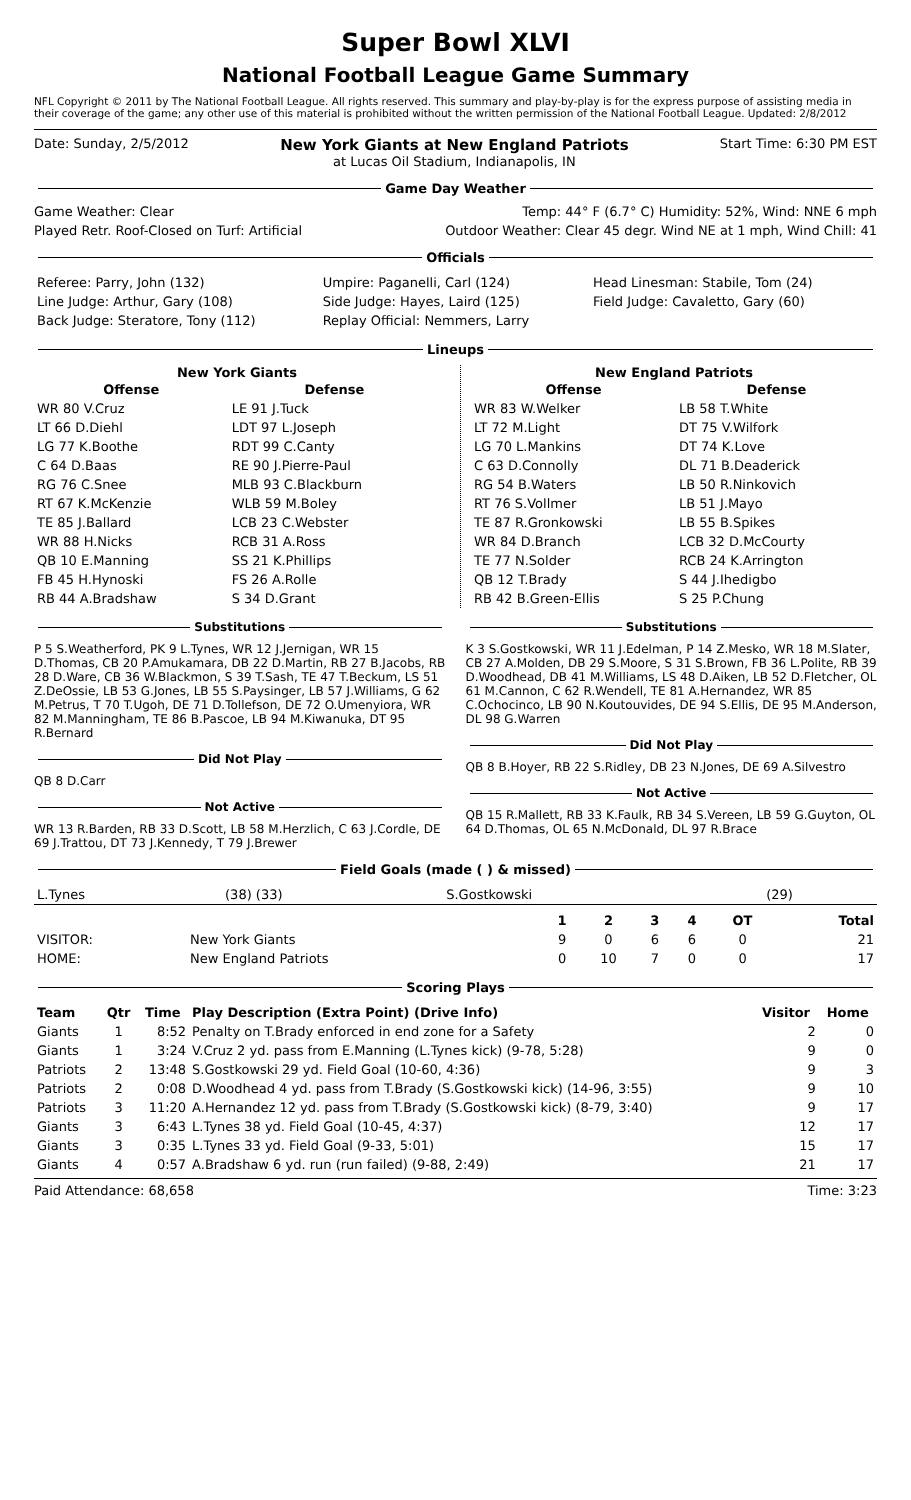Super Bowl XLVI
National Football League Game Summary
NFL Copyright © 2011 by The National Football League. All rights reserved. This summary and play-by-play is for the express purpose of assisting media in their coverage of the game; any other use of this material is prohibited without the written permission of the National Football League. Updated: 2/8/2012
Date: Sunday, 2/5/2012 New York Giants at New England Patriots
at Lucas Oil Stadium, Indianapolis, IN Start Time: 6:30 PM EST
Game Day Weather
Game Weather: Clear Temp: 44° F (6.7° C) Humidity: 52%, Wind: NNE 6 mph
Played Retr. Roof-Closed on Turf: Artificial Outdoor Weather: Clear 45 degr. Wind NE at 1 mph, Wind Chill: 41
Officials
| Referee: Parry, John (132) | Umpire: Paganelli, Carl (124) | Head Linesman: Stabile, Tom (24) |
| Line Judge: Arthur, Gary (108) | Side Judge: Hayes, Laird (125) | Field Judge: Cavaletto, Gary (60) |
| Back Judge: Steratore, Tony (112) | Replay Official: Nemmers, Larry | |
Lineups
New York Giants
| Offense | Defense |
| --- | --- |
| WR 80 V.Cruz | LE 91 J.Tuck |
| LT 66 D.Diehl | LDT 97 L.Joseph |
| LG 77 K.Boothe | RDT 99 C.Canty |
| C 64 D.Baas | RE 90 J.Pierre-Paul |
| RG 76 C.Snee | MLB 93 C.Blackburn |
| RT 67 K.McKenzie | WLB 59 M.Boley |
| TE 85 J.Ballard | LCB 23 C.Webster |
| WR 88 H.Nicks | RCB 31 A.Ross |
| QB 10 E.Manning | SS 21 K.Phillips |
| FB 45 H.Hynoski | FS 26 A.Rolle |
| RB 44 A.Bradshaw | S 34 D.Grant |
New England Patriots
| Offense | Defense |
| --- | --- |
| WR 83 W.Welker | LB 58 T.White |
| LT 72 M.Light | DT 75 V.Wilfork |
| LG 70 L.Mankins | DT 74 K.Love |
| C 63 D.Connolly | DL 71 B.Deaderick |
| RG 54 B.Waters | LB 50 R.Ninkovich |
| RT 76 S.Vollmer | LB 51 J.Mayo |
| TE 87 R.Gronkowski | LB 55 B.Spikes |
| WR 84 D.Branch | LCB 32 D.McCourty |
| TE 77 N.Solder | RCB 24 K.Arrington |
| QB 12 T.Brady | S 44 J.Ihedigbo |
| RB 42 B.Green-Ellis | S 25 P.Chung |
Substitutions
P 5 S.Weatherford, PK 9 L.Tynes, WR 12 J.Jernigan, WR 15 D.Thomas, CB 20 P.Amukamara, DB 22 D.Martin, RB 27 B.Jacobs, RB 28 D.Ware, CB 36 W.Blackmon, S 39 T.Sash, TE 47 T.Beckum, LS 51 Z.DeOssie, LB 53 G.Jones, LB 55 S.Paysinger, LB 57 J.Williams, G 62 M.Petrus, T 70 T.Ugoh, DE 71 D.Tollefson, DE 72 O.Umenyiora, WR 82 M.Manningham, TE 86 B.Pascoe, LB 94 M.Kiwanuka, DT 95 R.Bernard
Did Not Play
QB 8 D.Carr
Not Active
WR 13 R.Barden, RB 33 D.Scott, LB 58 M.Herzlich, C 63 J.Cordle, DE 69 J.Trattou, DT 73 J.Kennedy, T 79 J.Brewer
Substitutions
K 3 S.Gostkowski, WR 11 J.Edelman, P 14 Z.Mesko, WR 18 M.Slater, CB 27 A.Molden, DB 29 S.Moore, S 31 S.Brown, FB 36 L.Polite, RB 39 D.Woodhead, DB 41 M.Williams, LS 48 D.Aiken, LB 52 D.Fletcher, OL 61 M.Cannon, C 62 R.Wendell, TE 81 A.Hernandez, WR 85 C.Ochocinco, LB 90 N.Koutouvides, DE 94 S.Ellis, DE 95 M.Anderson, DL 98 G.Warren
Did Not Play
QB 8 B.Hoyer, RB 22 S.Ridley, DB 23 N.Jones, DE 69 A.Silvestro
Not Active
QB 15 R.Mallett, RB 33 K.Faulk, RB 34 S.Vereen, LB 59 G.Guyton, OL 64 D.Thomas, OL 65 N.McDonald, DL 97 R.Brace
Field Goals (made ( ) & missed)
| L.Tynes | (38) (33) | S.Gostkowski | (29) |
| | | 1 | 2 | 3 | 4 | OT | Total |
| --- | --- | --- | --- | --- | --- | --- | --- |
| VISITOR: | New York Giants | 9 | 0 | 6 | 6 | 0 | 21 |
| HOME: | New England Patriots | 0 | 10 | 7 | 0 | 0 | 17 |
Scoring Plays
| Team | Qtr | Time | Play Description (Extra Point) (Drive Info) | Visitor | Home |
| --- | --- | --- | --- | --- | --- |
| Giants | 1 | 8:52 | Penalty on T.Brady enforced in end zone for a Safety | 2 | 0 |
| Giants | 1 | 3:24 | V.Cruz 2 yd. pass from E.Manning (L.Tynes kick) (9-78, 5:28) | 9 | 0 |
| Patriots | 2 | 13:48 | S.Gostkowski 29 yd. Field Goal (10-60, 4:36) | 9 | 3 |
| Patriots | 2 | 0:08 | D.Woodhead 4 yd. pass from T.Brady (S.Gostkowski kick) (14-96, 3:55) | 9 | 10 |
| Patriots | 3 | 11:20 | A.Hernandez 12 yd. pass from T.Brady (S.Gostkowski kick) (8-79, 3:40) | 9 | 17 |
| Giants | 3 | 6:43 | L.Tynes 38 yd. Field Goal (10-45, 4:37) | 12 | 17 |
| Giants | 3 | 0:35 | L.Tynes 33 yd. Field Goal (9-33, 5:01) | 15 | 17 |
| Giants | 4 | 0:57 | A.Bradshaw 6 yd. run (run failed) (9-88, 2:49) | 21 | 17 |
Paid Attendance: 68,658 Time: 3:23